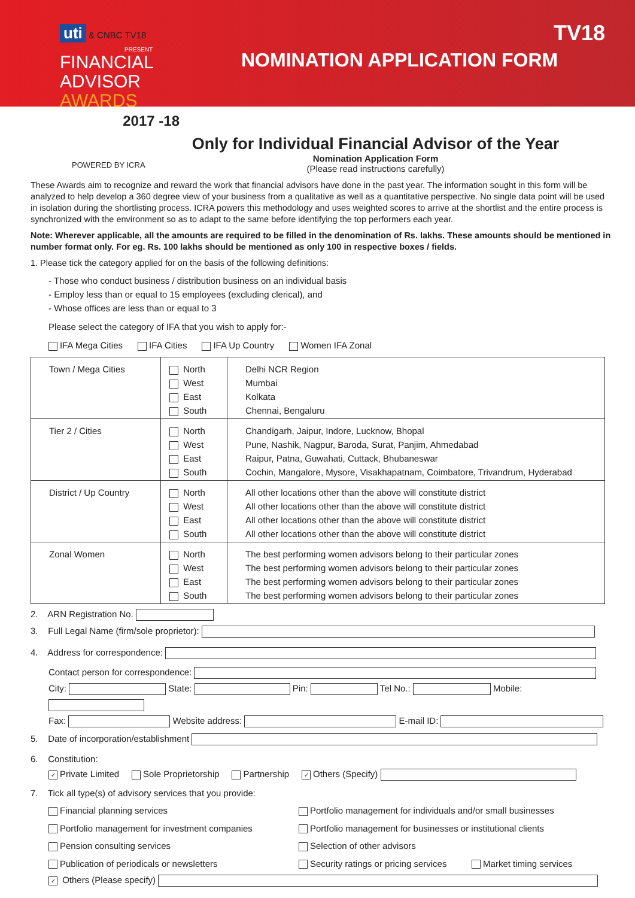uti & CNBC TV18
PRESENT
FINANCIAL
ADVISOR
AWARDS
2017 -18
NOMINATION APPLICATION FORM
TV18
POWERED BY ICRA
Only for Individual Financial Advisor of the Year
Nomination Application Form
(Please read instructions carefully)
These Awards aim to recognize and reward the work that financial advisors have done in the past year. The information sought in this form will be analyzed to help develop a 360 degree view of your business from a qualitative as well as a quantitative perspective. No single data point will be used in isolation during the shortlisting process. ICRA powers this methodology and uses weighted scores to arrive at the shortlist and the entire process is synchronized with the environment so as to adapt to the same before identifying the top performers each year.
Note: Wherever applicable, all the amounts are required to be filled in the denomination of Rs. lakhs. These amounts should be mentioned in number format only. For eg. Rs. 100 lakhs should be mentioned as only 100 in respective boxes / fields.
1. Please tick the category applied for on the basis of the following definitions:
- Those who conduct business / distribution business on an individual basis
- Employ less than or equal to 15 employees (excluding clerical), and
- Whose offices are less than or equal to 3
Please select the category of IFA that you wish to apply for:-
IFA Mega Cities IFA Cities IFA Up Country Women IFA Zonal
| Town / Mega Cities | North West East South | Delhi NCR Region Mumbai Kolkata Chennai, Bengaluru |
| Tier 2 / Cities | North West East South | Chandigarh, Jaipur, Indore, Lucknow, Bhopal Pune, Nashik, Nagpur, Baroda, Surat, Panjim, Ahmedabad Raipur, Patna, Guwahati, Cuttack, Bhubaneswar Cochin, Mangalore, Mysore, Visakhapatnam, Coimbatore, Trivandrum, Hyderabad |
| District / Up Country | North West East South | All other locations other than the above will constitute district All other locations other than the above will constitute district All other locations other than the above will constitute district All other locations other than the above will constitute district |
| Zonal Women | North West East South | The best performing women advisors belong to their particular zones The best performing women advisors belong to their particular zones The best performing women advisors belong to their particular zones The best performing women advisors belong to their particular zones |
2. ARN Registration No.
3. Full Legal Name (firm/sole proprietor):
4. Address for correspondence:
Contact person for correspondence:
City: State: Pin: Tel No.: Mobile:
Fax: Website address: E-mail ID:
5. Date of incorporation/establishment
6. Constitution:
✓ Private Limited Sole Proprietorship Partnership ✓ Others (Specify)
7. Tick all type(s) of advisory services that you provide:
Financial planning services
Portfolio management for individuals and/or small businesses
Portfolio management for investment companies
Portfolio management for businesses or institutional clients
Pension consulting services
Selection of other advisors
Publication of periodicals or newsletters
Security ratings or pricing services Market timing services
✓ Others (Please specify)